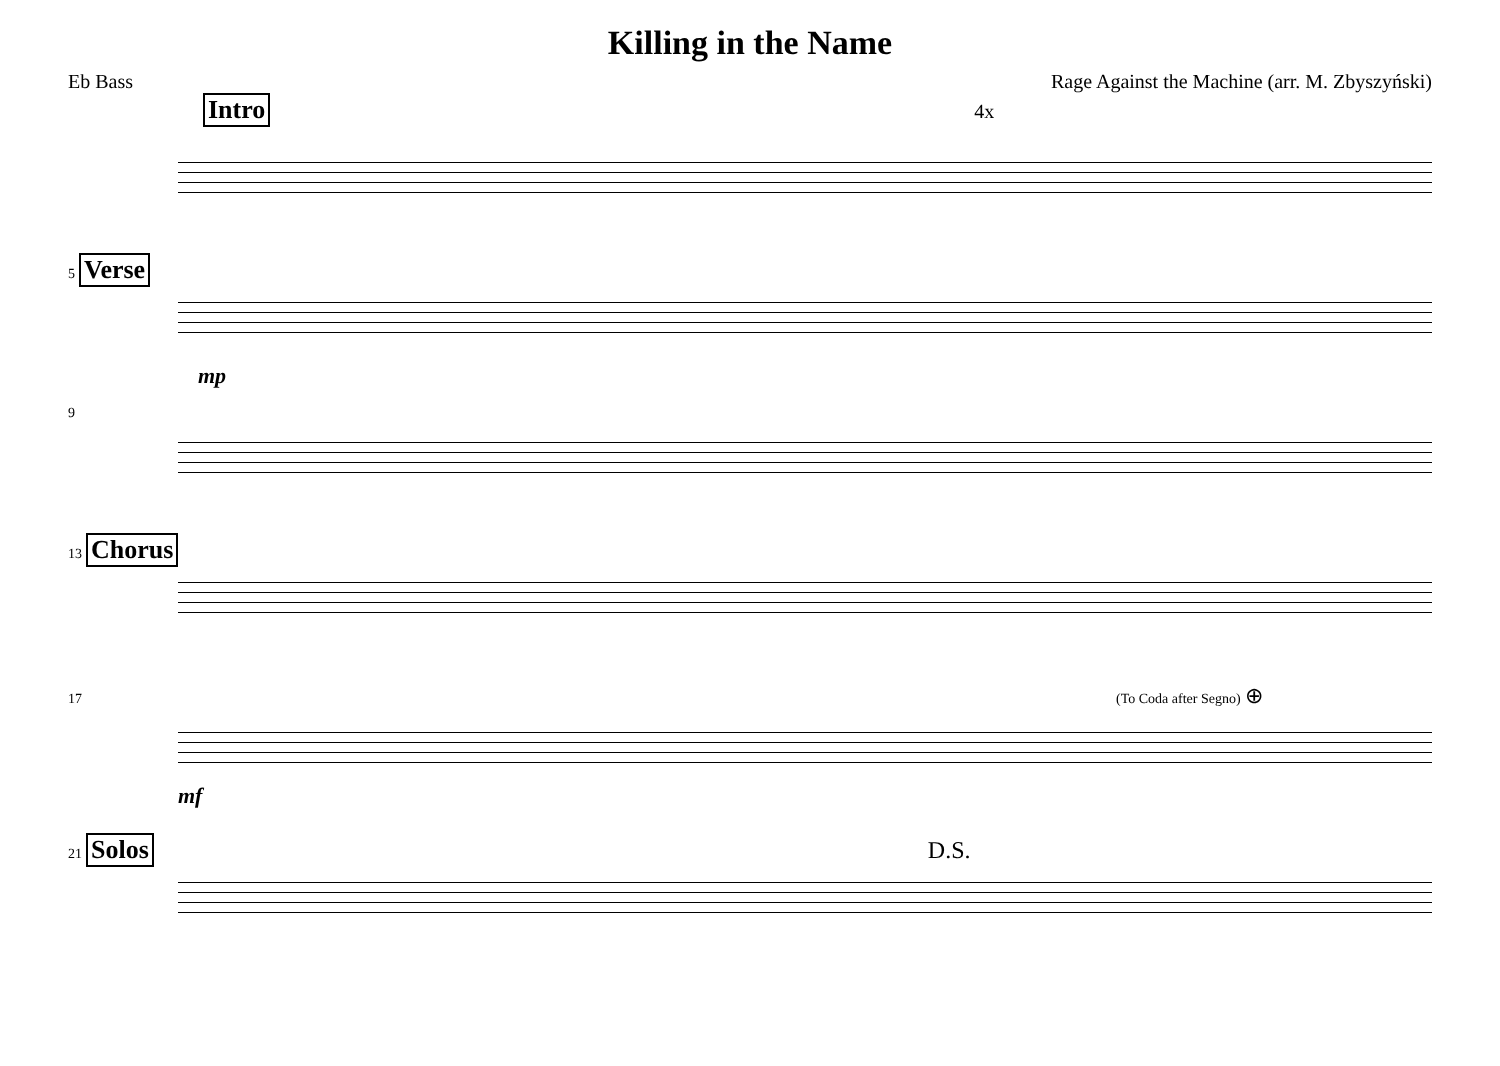Killing in the Name
Eb Bass Rage Against the Machine (arr. M. Zbyszyński)
Intro 4x
5 Verse
mp
9
13 Chorus
17 (To Coda after Segno) ⊕
mf
21 Solos D.S.